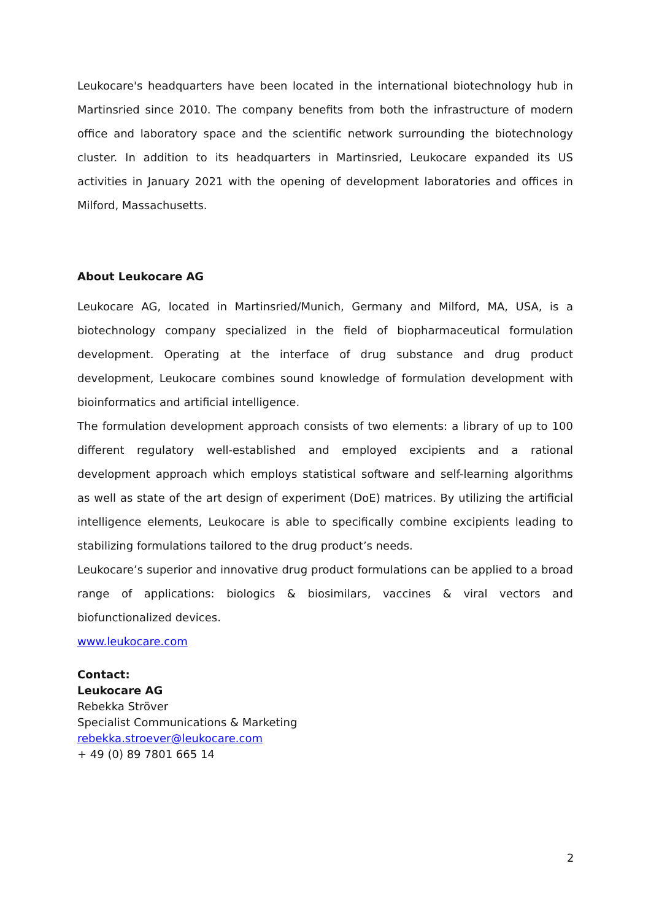Leukocare's headquarters have been located in the international biotechnology hub in Martinsried since 2010. The company benefits from both the infrastructure of modern office and laboratory space and the scientific network surrounding the biotechnology cluster. In addition to its headquarters in Martinsried, Leukocare expanded its US activities in January 2021 with the opening of development laboratories and offices in Milford, Massachusetts.
About Leukocare AG
Leukocare AG, located in Martinsried/Munich, Germany and Milford, MA, USA, is a biotechnology company specialized in the field of biopharmaceutical formulation development. Operating at the interface of drug substance and drug product development, Leukocare combines sound knowledge of formulation development with bioinformatics and artificial intelligence.
The formulation development approach consists of two elements: a library of up to 100 different regulatory well-established and employed excipients and a rational development approach which employs statistical software and self-learning algorithms as well as state of the art design of experiment (DoE) matrices. By utilizing the artificial intelligence elements, Leukocare is able to specifically combine excipients leading to stabilizing formulations tailored to the drug product’s needs.
Leukocare’s superior and innovative drug product formulations can be applied to a broad range of applications: biologics & biosimilars, vaccines & viral vectors and biofunctionalized devices.
www.leukocare.com
Contact:
Leukocare AG
Rebekka Ströver
Specialist Communications & Marketing
rebekka.stroever@leukocare.com
+ 49 (0) 89 7801 665 14
2